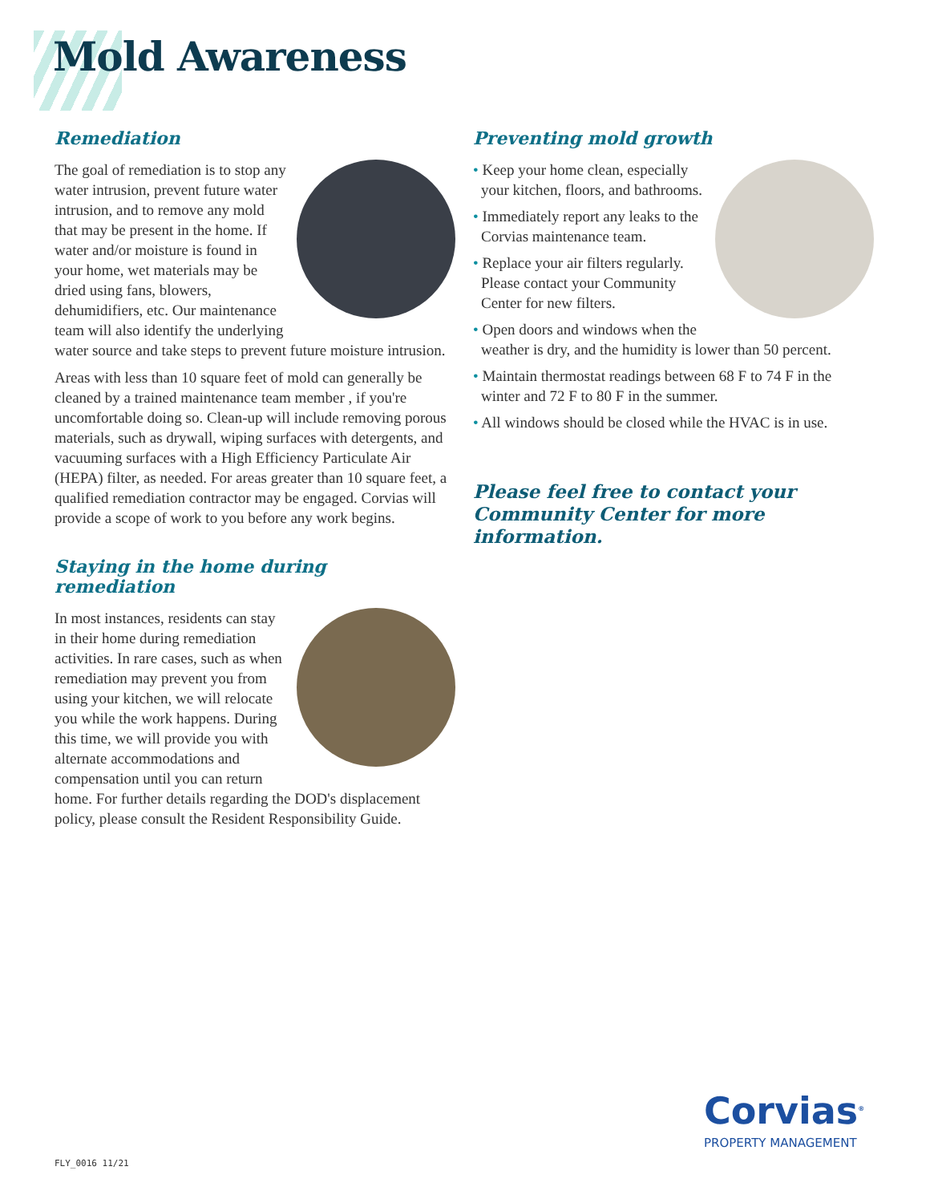Mold Awareness
Remediation
The goal of remediation is to stop any water intrusion, prevent future water intrusion, and to remove any mold that may be present in the home. If water and/or moisture is found in your home, wet materials may be dried using fans, blowers, dehumidifiers, etc. Our maintenance team will also identify the underlying water source and take steps to prevent future moisture intrusion.
Areas with less than 10 square feet of mold can generally be cleaned by a trained maintenance team member , if you're uncomfortable doing so. Clean-up will include removing porous materials, such as drywall, wiping surfaces with detergents, and vacuuming surfaces with a High Efficiency Particulate Air (HEPA) filter, as needed. For areas greater than 10 square feet, a qualified remediation contractor may be engaged. Corvias will provide a scope of work to you before any work begins.
Staying in the home during remediation
In most instances, residents can stay in their home during remediation activities. In rare cases, such as when remediation may prevent you from using your kitchen, we will relocate you while the work happens. During this time, we will provide you with alternate accommodations and compensation until you can return home. For further details regarding the DOD's displacement policy, please consult the Resident Responsibility Guide.
Preventing mold growth
• Keep your home clean, especially your kitchen, floors, and bathrooms.
• Immediately report any leaks to the Corvias maintenance team.
• Replace your air filters regularly. Please contact your Community Center for new filters.
• Open doors and windows when the weather is dry, and the humidity is lower than 50 percent.
• Maintain thermostat readings between 68 F to 74 F in the winter and 72 F to 80 F in the summer.
• All windows should be closed while the HVAC is in use.
Please feel free to contact your Community Center for more information.
Corvias<sup>®</sup>
PROPERTY MANAGEMENT
FLY_0016 11/21